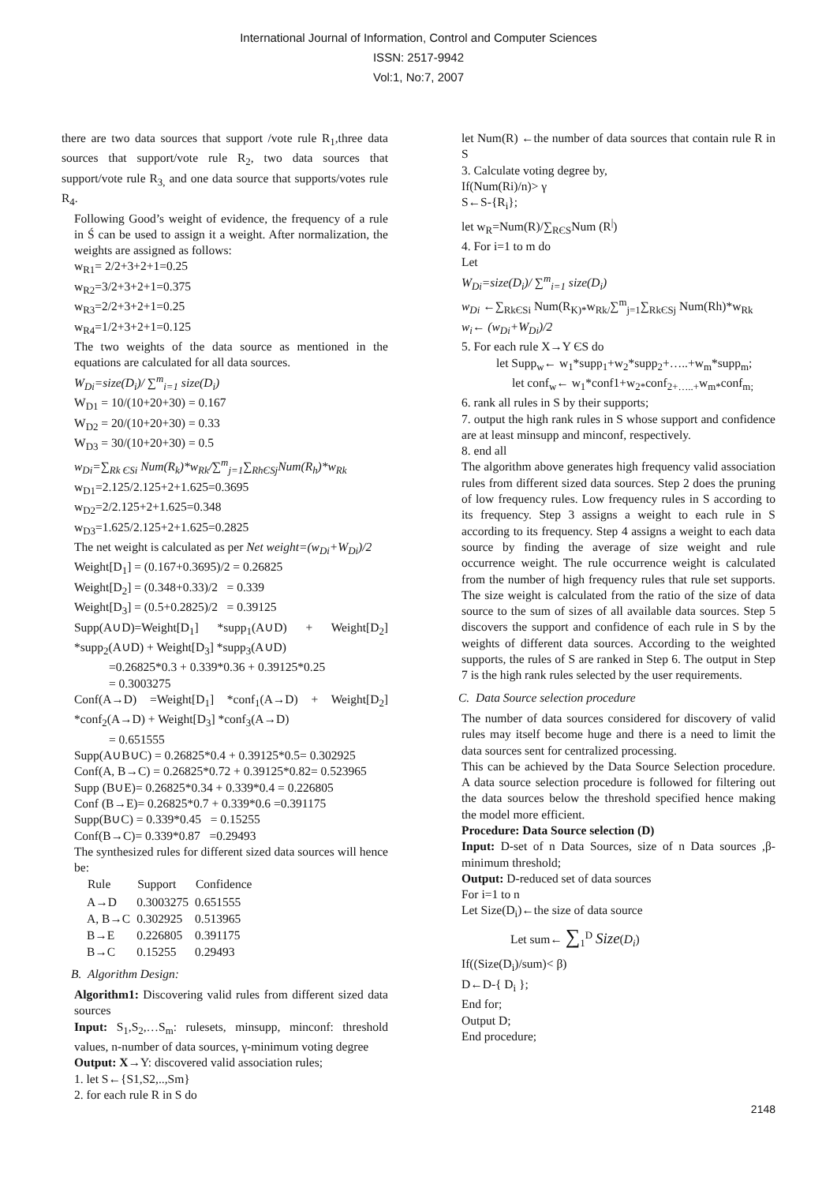International Journal of Information, Control and Computer Sciences
ISSN: 2517-9942
Vol:1, No:7, 2007
there are two data sources that support /vote rule R<sub>1</sub>,three data sources that support/vote rule R<sub>2</sub>, two data sources that support/vote rule R<sub>3,</sub> and one data source that supports/votes rule R<sub>4</sub>.
Following Good’s weight of evidence, the frequency of a rule in Ś can be used to assign it a weight. After normalization, the weights are assigned as follows:
w<sub>R1</sub>= 2/2+3+2+1=0.25
w<sub>R2</sub>=3/2+3+2+1=0.375
w<sub>R3</sub>=2/2+3+2+1=0.25
w<sub>R4</sub>=1/2+3+2+1=0.125
The two weights of the data source as mentioned in the equations are calculated for all data sources.
W<sub>Di</sub>=size(D<sub>i</sub>)/ ∑<sup>m</sup><sub>i=1</sub> size(D<sub>i</sub>)
W<sub>D1</sub> = 10/(10+20+30) = 0.167
W<sub>D2</sub> = 20/(10+20+30) = 0.33
W<sub>D3</sub> = 30/(10+20+30) = 0.5
w<sub>Di</sub>=∑<sub>Rk ЄSi</sub> Num(R<sub>k</sub>)*w<sub>Rk</sub>/∑<sup>m</sup><sub>j=1</sub>∑<sub>RhЄSj</sub>Num(R<sub>h</sub>)*w<sub>Rk</sub>
w<sub>D1</sub>=2.125/2.125+2+1.625=0.3695
w<sub>D2</sub>=2/2.125+2+1.625=0.348
w<sub>D3</sub>=1.625/2.125+2+1.625=0.2825
The net weight is calculated as per Net weight=(w<sub>Di</sub>+W<sub>Di</sub>)/2
Weight[D<sub>1</sub>] = (0.167+0.3695)/2 = 0.26825
Weight[D<sub>2</sub>] = (0.348+0.33)/2 = 0.339
Weight[D<sub>3</sub>] = (0.5+0.2825)/2 = 0.39125
Supp(A∪D)=Weight[D<sub>1</sub>] *supp<sub>1</sub>(A∪D) + Weight[D<sub>2</sub>] *supp<sub>2</sub>(A∪D) + Weight[D<sub>3</sub>] *supp<sub>3</sub>(A∪D)
=0.26825*0.3 + 0.339*0.36 + 0.39125*0.25
= 0.3003275
Conf(A→D) =Weight[D<sub>1</sub>] *conf<sub>1</sub>(A→D) + Weight[D<sub>2</sub>] *conf<sub>2</sub>(A→D) + Weight[D<sub>3</sub>] *conf<sub>3</sub>(A→D)
= 0.651555
Supp(A∪B∪C) = 0.26825*0.4 + 0.39125*0.5= 0.302925
Conf(A, B→C) = 0.26825*0.72 + 0.39125*0.82= 0.523965
Supp (B∪E)= 0.26825*0.34 + 0.339*0.4 = 0.226805
Conf (B→E)= 0.26825*0.7 + 0.339*0.6 =0.391175
Supp(B∪C) = 0.339*0.45 = 0.15255
Conf(B→C)= 0.339*0.87 =0.29493
The synthesized rules for different sized data sources will hence be:
| Rule | Support | Confidence |
| --- | --- | --- |
| A→D | 0.3003275 | 0.651555 |
| A, B→C | 0.302925 | 0.513965 |
| B→E | 0.226805 | 0.391175 |
| B→C | 0.15255 | 0.29493 |
B. Algorithm Design:
Algorithm1: Discovering valid rules from different sized data sources
Input: S<sub>1</sub>,S<sub>2</sub>,…S<sub>m</sub>: rulesets, minsupp, minconf: threshold values, n-number of data sources, γ-minimum voting degree
Output: X→Y: discovered valid association rules;
1. let S←{S1,S2,..,Sm}
2. for each rule R in S do
let Num(R) ←the number of data sources that contain rule R in S
3. Calculate voting degree by,
If(Num(Ri)/n)> γ
S←S-{R<sub>i</sub>};
let w<sub>R</sub>=Num(R)/∑<sub>RЄS</sub>Num (R<sup>|</sup>)
4. For i=1 to m do
Let
W<sub>Di</sub>=size(D<sub>i</sub>)/ ∑<sup>m</sup><sub>i=1</sub> size(D<sub>i</sub>)
w<sub>Di</sub> ←∑<sub>RkЄSi</sub> Num(R<sub>K)*</sub>w<sub>Rk/</sub>∑<sup>m</sup><sub>j=1</sub>∑<sub>RkЄSj</sub> Num(Rh)*w<sub>Rk</sub>
w<sub>i</sub>← (w<sub>Di</sub>+W<sub>Di</sub>)/2
5. For each rule X→Y ЄS do
let Supp<sub>w</sub>← w<sub>1</sub>*supp<sub>1</sub>+w<sub>2</sub>*supp<sub>2</sub>+…..+w<sub>m</sub>*supp<sub>m</sub>;
let conf<sub>w</sub>← w<sub>1</sub>*conf1+w<sub>2*</sub>conf<sub>2+…..+</sub>w<sub>m*</sub>conf<sub>m;</sub>
6. rank all rules in S by their supports;
7. output the high rank rules in S whose support and confidence are at least minsupp and minconf, respectively.
8. end all
The algorithm above generates high frequency valid association rules from different sized data sources. Step 2 does the pruning of low frequency rules. Low frequency rules in S according to its frequency. Step 3 assigns a weight to each rule in S according to its frequency. Step 4 assigns a weight to each data source by finding the average of size weight and rule occurrence weight. The rule occurrence weight is calculated from the number of high frequency rules that rule set supports. The size weight is calculated from the ratio of the size of data source to the sum of sizes of all available data sources. Step 5 discovers the support and confidence of each rule in S by the weights of different data sources. According to the weighted supports, the rules of S are ranked in Step 6. The output in Step 7 is the high rank rules selected by the user requirements.
C. Data Source selection procedure
The number of data sources considered for discovery of valid rules may itself become huge and there is a need to limit the data sources sent for centralized processing.
This can be achieved by the Data Source Selection procedure. A data source selection procedure is followed for filtering out the data sources below the threshold specified hence making the model more efficient.
Procedure: Data Source selection (D)
Input: D-set of n Data Sources, size of n Data sources ,β-minimum threshold;
Output: D-reduced set of data sources
For i=1 to n
Let Size(D<sub>i</sub>)←the size of data source
Let sum← ∑<sub>1</sub><sup>D</sup> Size(D<sub>i</sub>)
If((Size(D<sub>i</sub>)/sum)< β)
D←D-{ D<sub>i</sub> };
End for;
Output D;
End procedure;
2148